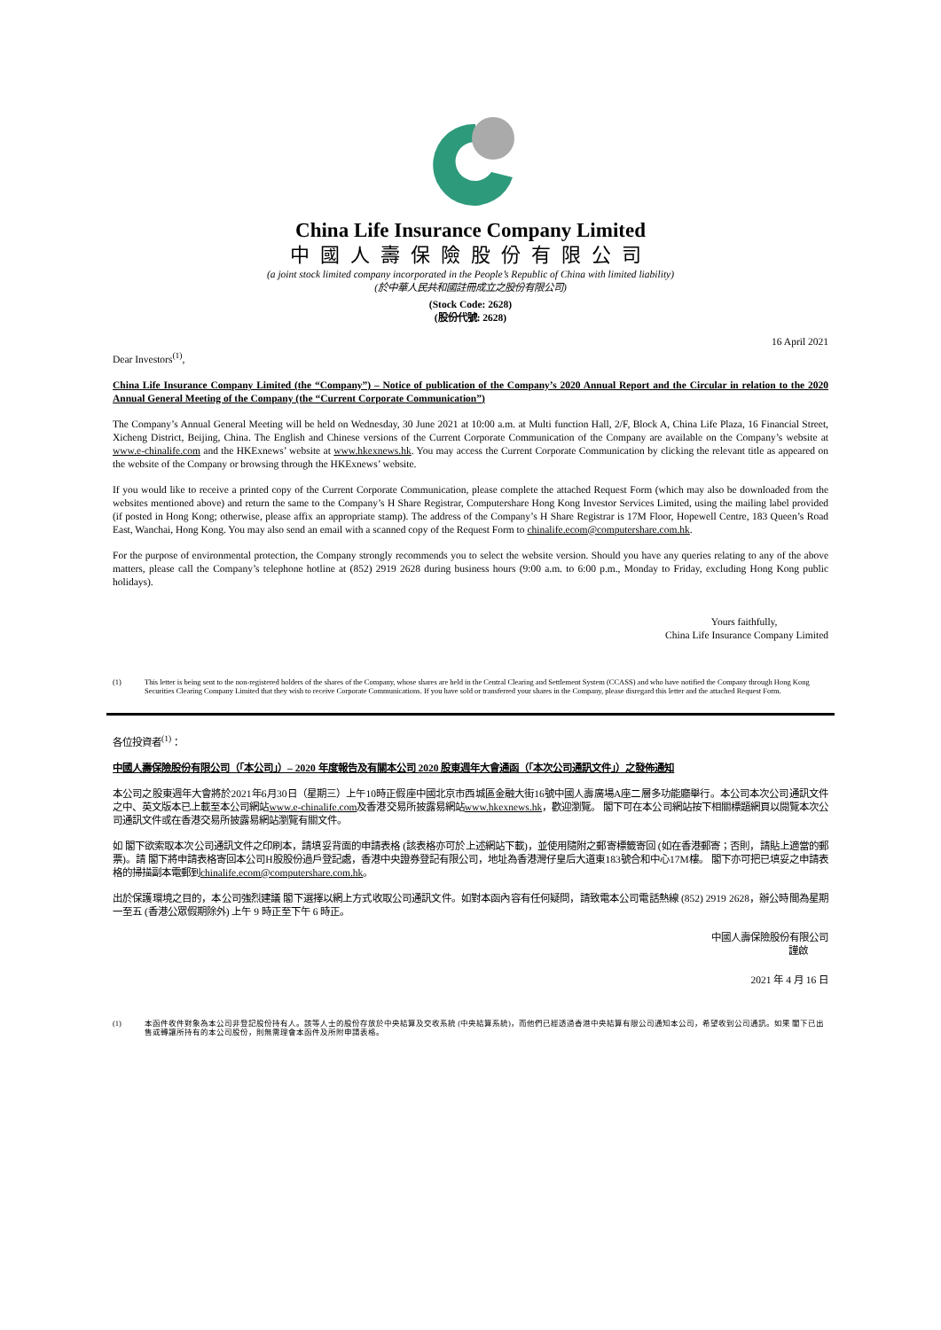China Life Insurance Company Limited
中國人壽保險股份有限公司
(a joint stock limited company incorporated in the People’s Republic of China with limited liability)
(於中華人民共和國註冊成立之股份有限公司)
(Stock Code: 2628)
(股份代號: 2628)
16 April 2021
Dear Investors<sup>(1)</sup>,
China Life Insurance Company Limited (the “Company”) – Notice of publication of the Company’s 2020 Annual Report and the Circular in relation to the 2020 Annual General Meeting of the Company (the “Current Corporate Communication”)
The Company’s Annual General Meeting will be held on Wednesday, 30 June 2021 at 10:00 a.m. at Multi function Hall, 2/F, Block A, China Life Plaza, 16 Financial Street, Xicheng District, Beijing, China. The English and Chinese versions of the Current Corporate Communication of the Company are available on the Company’s website at www.e-chinalife.com and the HKExnews’ website at www.hkexnews.hk. You may access the Current Corporate Communication by clicking the relevant title as appeared on the website of the Company or browsing through the HKExnews’ website.
If you would like to receive a printed copy of the Current Corporate Communication, please complete the attached Request Form (which may also be downloaded from the websites mentioned above) and return the same to the Company’s H Share Registrar, Computershare Hong Kong Investor Services Limited, using the mailing label provided (if posted in Hong Kong; otherwise, please affix an appropriate stamp). The address of the Company’s H Share Registrar is 17M Floor, Hopewell Centre, 183 Queen’s Road East, Wanchai, Hong Kong. You may also send an email with a scanned copy of the Request Form to chinalife.ecom@computershare.com.hk.
For the purpose of environmental protection, the Company strongly recommends you to select the website version. Should you have any queries relating to any of the above matters, please call the Company’s telephone hotline at (852) 2919 2628 during business hours (9:00 a.m. to 6:00 p.m., Monday to Friday, excluding Hong Kong public holidays).
Yours faithfully,
China Life Insurance Company Limited
(1) This letter is being sent to the non-registered holders of the shares of the Company, whose shares are held in the Central Clearing and Settlement System (CCASS) and who have notified the Company through Hong Kong Securities Clearing Company Limited that they wish to receive Corporate Communications. If you have sold or transferred your shares in the Company, please disregard this letter and the attached Request Form.
各位投資者<sup>(1)</sup>：
中國人壽保險股份有限公司（「本公司」）– 2020 年度報告及有關本公司 2020 股東週年大會通函（「本次公司通訊文件」）之發佈通知
本公司之股東週年大會將於2021年6月30日（星期三）上午10時正假座中國北京市西城區金融大街16號中國人壽廣場A座二層多功能廳舉行。本公司本次公司通訊文件之中、英文版本已上載至本公司網站www.e-chinalife.com及香港交易所披露易網站www.hkexnews.hk，歡迎瀏覽。 閣下可在本公司網站按下相關標題網頁以閱覽本次公司通訊文件或在香港交易所披露易網站瀏覽有關文件。
如 閣下欲索取本次公司通訊文件之印刷本，請填妥背面的申請表格 (該表格亦可於上述網站下載)，並使用隨附之郵寄標籤寄回 (如在香港郵寄；否則，請貼上適當的郵票)。請 閣下將申請表格寄回本公司H股股份過戶登記處，香港中央證券登記有限公司，地址為香港灣仔皇后大道東183號合和中心17M樓。 閣下亦可把已填妥之申請表格的掃描副本電郵到chinalife.ecom@computershare.com.hk。
出於保護環境之目的，本公司強烈建議 閣下選擇以網上方式收取公司通訊文件。如對本函內容有任何疑問，請致電本公司電話熱線 (852) 2919 2628，辦公時間為星期一至五 (香港公眾假期除外) 上午 9 時正至下午 6 時正。
中國人壽保險股份有限公司
謹啟
2021 年 4 月 16 日
(1) 本函件收件對象為本公司非登記股份持有人。該等人士的股份存放於中央結算及交收系統 (中央結算系統)，而他們已經透過香港中央結算有限公司通知本公司，希望收到公司通訊。如果 閣下已出售或轉讓所持有的本公司股份，則無需理會本函件及所附申請表格。